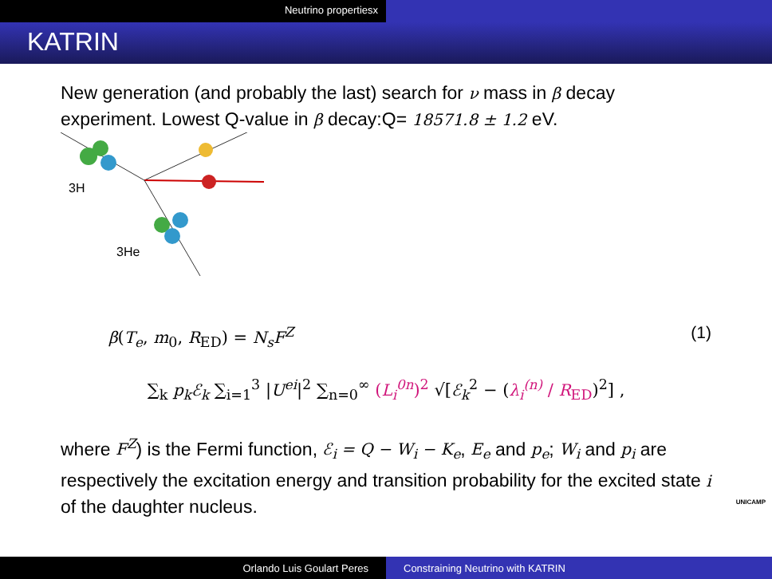Neutrino propertiesx
KATRIN
New generation (and probably the last) search for ν mass in β decay experiment. Lowest Q-value in β decay:Q= 18571.8 ± 1.2 eV.
3H
3He
β(T<sub>e</sub>, m<sub>0</sub>, R<sub>ED</sub>) = N<sub>s</sub>F<sup>Z</sup> (1)
∑<sub>k</sub> p<sub>k</sub>ℰ<sub>k</sub> ∑<sub>i=1</sub><sup>3</sup> |U<sup>ei</sup>|<sup>2</sup> ∑<sub>n=0</sub><sup>∞</sup> (L<sub>i</sub><sup>0n</sup>)<sup>2</sup> √[ℰ<sub>k</sub><sup>2</sup> − (λ<sub>i</sub><sup>(n)</sup> / R<sub>ED</sub>)<sup>2</sup>] ,
where F<sup>Z</sup>) is the Fermi function, ℰ<sub>i</sub> = Q − W<sub>i</sub> − K<sub>e</sub>, E<sub>e</sub> and p<sub>e</sub>; W<sub>i</sub> and p<sub>i</sub> are respectively the excitation energy and transition probability for the excited state i of the daughter nucleus.
UNICAMP
Orlando Luis Goulart Peres Constraining Neutrino with KATRIN